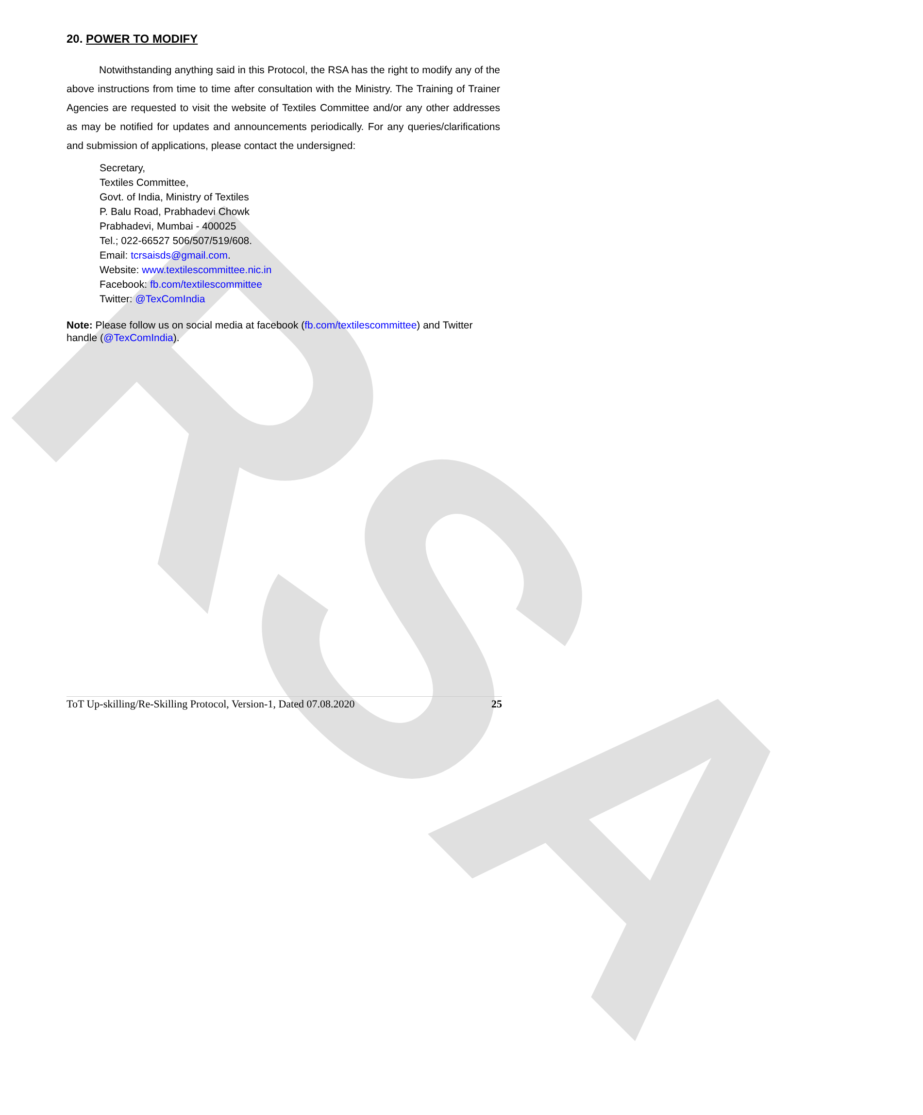RSA
20. POWER TO MODIFY
Notwithstanding anything said in this Protocol, the RSA has the right to modify any of the above instructions from time to time after consultation with the Ministry. The Training of Trainer Agencies are requested to visit the website of Textiles Committee and/or any other addresses as may be notified for updates and announcements periodically. For any queries/clarifications and submission of applications, please contact the undersigned:
Secretary,
Textiles Committee,
Govt. of India, Ministry of Textiles
P. Balu Road, Prabhadevi Chowk
Prabhadevi, Mumbai - 400025
Tel.; 022-66527 506/507/519/608.
Email: tcrsaisds@gmail.com.
Website: www.textilescommittee.nic.in
Facebook: fb.com/textilescommittee
Twitter: @TexComIndia
Note: Please follow us on social media at facebook (fb.com/textilescommittee) and Twitter handle (@TexComIndia).
ToT Up-skilling/Re-Skilling Protocol, Version-1, Dated 07.08.2020 25